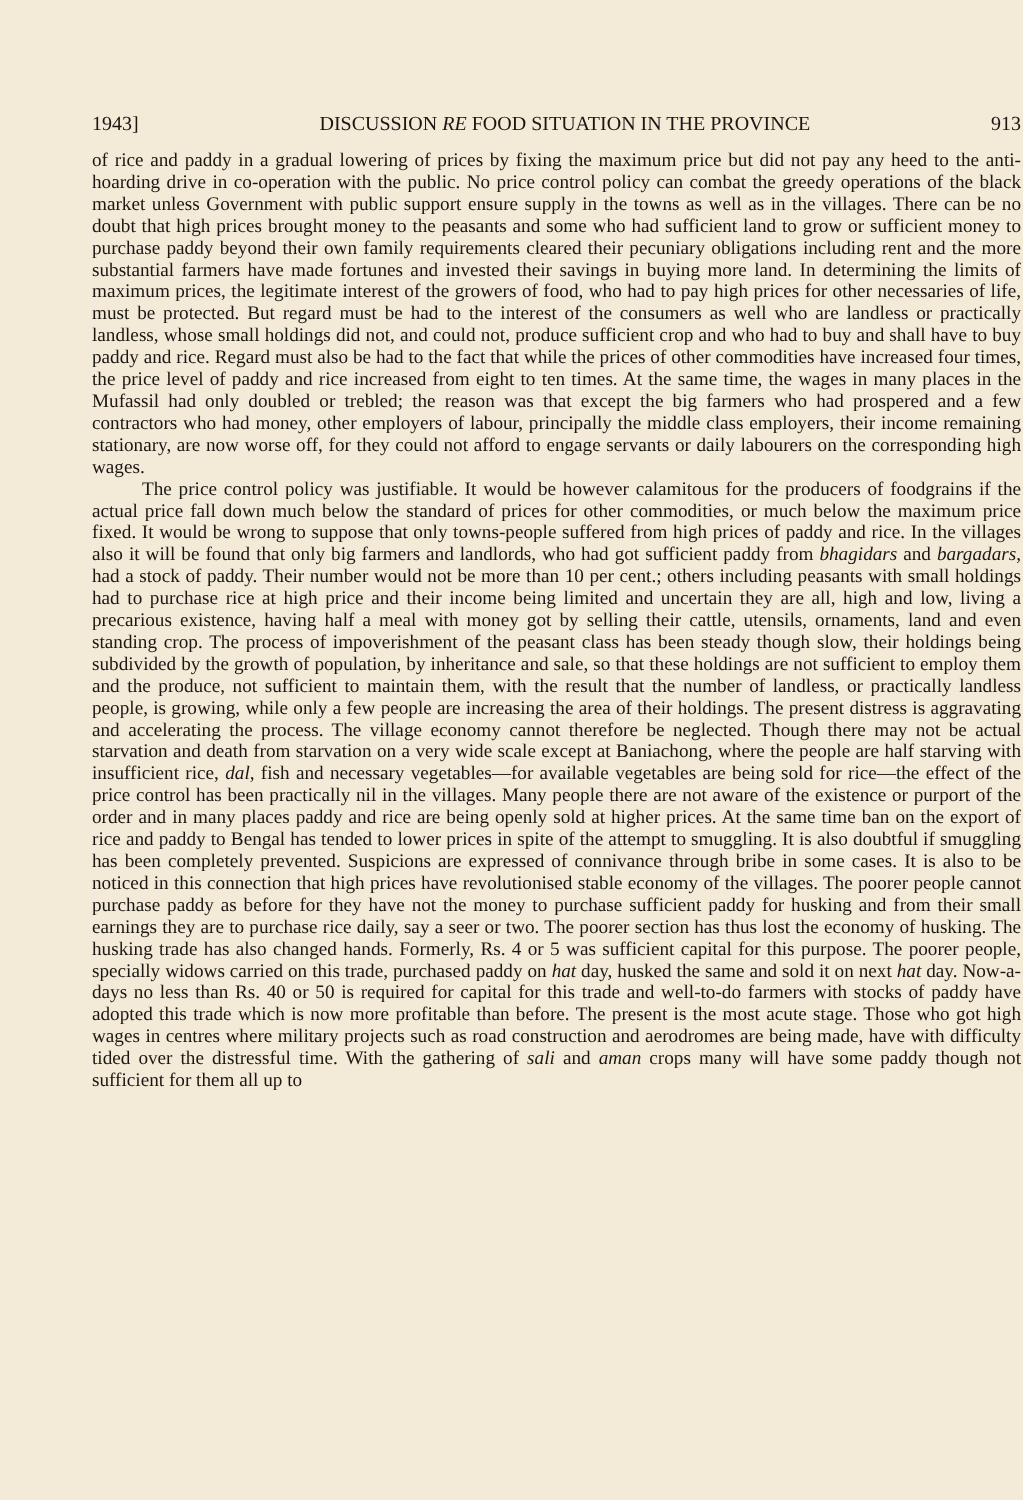1943] DISCUSSION RE FOOD SITUATION IN THE PROVINCE 913
of rice and paddy in a gradual lowering of prices by fixing the maximum price but did not pay any heed to the anti-hoarding drive in co-operation with the public. No price control policy can combat the greedy operations of the black market unless Government with public support ensure supply in the towns as well as in the villages. There can be no doubt that high prices brought money to the peasants and some who had sufficient land to grow or sufficient money to purchase paddy beyond their own family requirements cleared their pecuniary obligations including rent and the more substantial farmers have made fortunes and invested their savings in buying more land. In determining the limits of maximum prices, the legitimate interest of the growers of food, who had to pay high prices for other necessaries of life, must be protected. But regard must be had to the interest of the consumers as well who are landless or practically landless, whose small holdings did not, and could not, produce sufficient crop and who had to buy and shall have to buy paddy and rice. Regard must also be had to the fact that while the prices of other commodities have increased four times, the price level of paddy and rice increased from eight to ten times. At the same time, the wages in many places in the Mufassil had only doubled or trebled; the reason was that except the big farmers who had prospered and a few contractors who had money, other employers of labour, principally the middle class employers, their income remaining stationary, are now worse off, for they could not afford to engage servants or daily labourers on the corresponding high wages.
The price control policy was justifiable. It would be however calamitous for the producers of foodgrains if the actual price fall down much below the standard of prices for other commodities, or much below the maximum price fixed. It would be wrong to suppose that only towns-people suffered from high prices of paddy and rice. In the villages also it will be found that only big farmers and landlords, who had got sufficient paddy from bhagidars and bargadars, had a stock of paddy. Their number would not be more than 10 per cent.; others including peasants with small holdings had to purchase rice at high price and their income being limited and uncertain they are all, high and low, living a precarious existence, having half a meal with money got by selling their cattle, utensils, ornaments, land and even standing crop. The process of impoverishment of the peasant class has been steady though slow, their holdings being subdivided by the growth of population, by inheritance and sale, so that these holdings are not sufficient to employ them and the produce, not sufficient to maintain them, with the result that the number of landless, or practically landless people, is growing, while only a few people are increasing the area of their holdings. The present distress is aggravating and accelerating the process. The village economy cannot therefore be neglected. Though there may not be actual starvation and death from starvation on a very wide scale except at Baniachong, where the people are half starving with insufficient rice, dal, fish and necessary vegetables—for available vegetables are being sold for rice—the effect of the price control has been practically nil in the villages. Many people there are not aware of the existence or purport of the order and in many places paddy and rice are being openly sold at higher prices. At the same time ban on the export of rice and paddy to Bengal has tended to lower prices in spite of the attempt to smuggling. It is also doubtful if smuggling has been completely prevented. Suspicions are expressed of connivance through bribe in some cases. It is also to be noticed in this connection that high prices have revolutionised stable economy of the villages. The poorer people cannot purchase paddy as before for they have not the money to purchase sufficient paddy for husking and from their small earnings they are to purchase rice daily, say a seer or two. The poorer section has thus lost the economy of husking. The husking trade has also changed hands. Formerly, Rs. 4 or 5 was sufficient capital for this purpose. The poorer people, specially widows carried on this trade, purchased paddy on hat day, husked the same and sold it on next hat day. Now-a-days no less than Rs. 40 or 50 is required for capital for this trade and well-to-do farmers with stocks of paddy have adopted this trade which is now more profitable than before. The present is the most acute stage. Those who got high wages in centres where military projects such as road construction and aerodromes are being made, have with difficulty tided over the distressful time. With the gathering of sali and aman crops many will have some paddy though not sufficient for them all up to